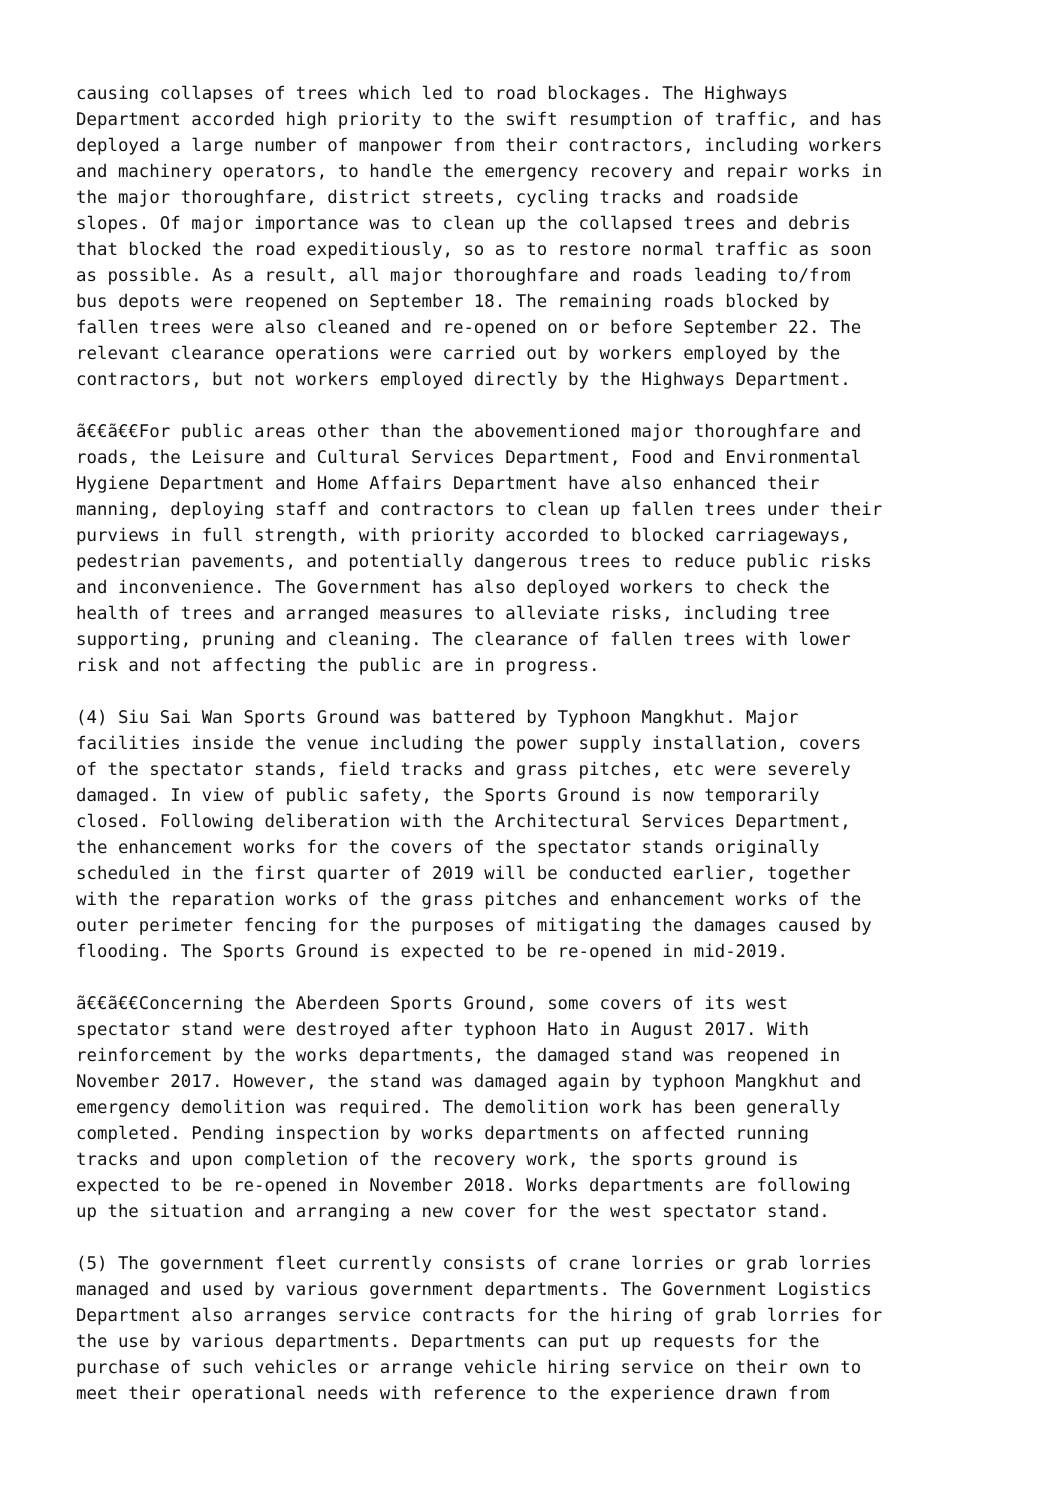causing collapses of trees which led to road blockages. The Highways Department accorded high priority to the swift resumption of traffic, and has deployed a large number of manpower from their contractors, including workers and machinery operators, to handle the emergency recovery and repair works in the major thoroughfare, district streets, cycling tracks and roadside slopes. Of major importance was to clean up the collapsed trees and debris that blocked the road expeditiously, so as to restore normal traffic as soon as possible. As a result, all major thoroughfare and roads leading to/from bus depots were reopened on September 18. The remaining roads blocked by fallen trees were also cleaned and re-opened on or before September 22. The relevant clearance operations were carried out by workers employed by the contractors, but not workers employed directly by the Highways Department.
ã€€ã€€For public areas other than the abovementioned major thoroughfare and roads, the Leisure and Cultural Services Department, Food and Environmental Hygiene Department and Home Affairs Department have also enhanced their manning, deploying staff and contractors to clean up fallen trees under their purviews in full strength, with priority accorded to blocked carriageways, pedestrian pavements, and potentially dangerous trees to reduce public risks and inconvenience. The Government has also deployed workers to check the health of trees and arranged measures to alleviate risks, including tree supporting, pruning and cleaning. The clearance of fallen trees with lower risk and not affecting the public are in progress.
(4) Siu Sai Wan Sports Ground was battered by Typhoon Mangkhut. Major facilities inside the venue including the power supply installation, covers of the spectator stands, field tracks and grass pitches, etc were severely damaged. In view of public safety, the Sports Ground is now temporarily closed. Following deliberation with the Architectural Services Department, the enhancement works for the covers of the spectator stands originally scheduled in the first quarter of 2019 will be conducted earlier, together with the reparation works of the grass pitches and enhancement works of the outer perimeter fencing for the purposes of mitigating the damages caused by flooding. The Sports Ground is expected to be re-opened in mid-2019.
ã€€ã€€Concerning the Aberdeen Sports Ground, some covers of its west spectator stand were destroyed after typhoon Hato in August 2017. With reinforcement by the works departments, the damaged stand was reopened in November 2017. However, the stand was damaged again by typhoon Mangkhut and emergency demolition was required. The demolition work has been generally completed. Pending inspection by works departments on affected running tracks and upon completion of the recovery work, the sports ground is expected to be re-opened in November 2018. Works departments are following up the situation and arranging a new cover for the west spectator stand.
(5) The government fleet currently consists of crane lorries or grab lorries managed and used by various government departments. The Government Logistics Department also arranges service contracts for the hiring of grab lorries for the use by various departments. Departments can put up requests for the purchase of such vehicles or arrange vehicle hiring service on their own to meet their operational needs with reference to the experience drawn from